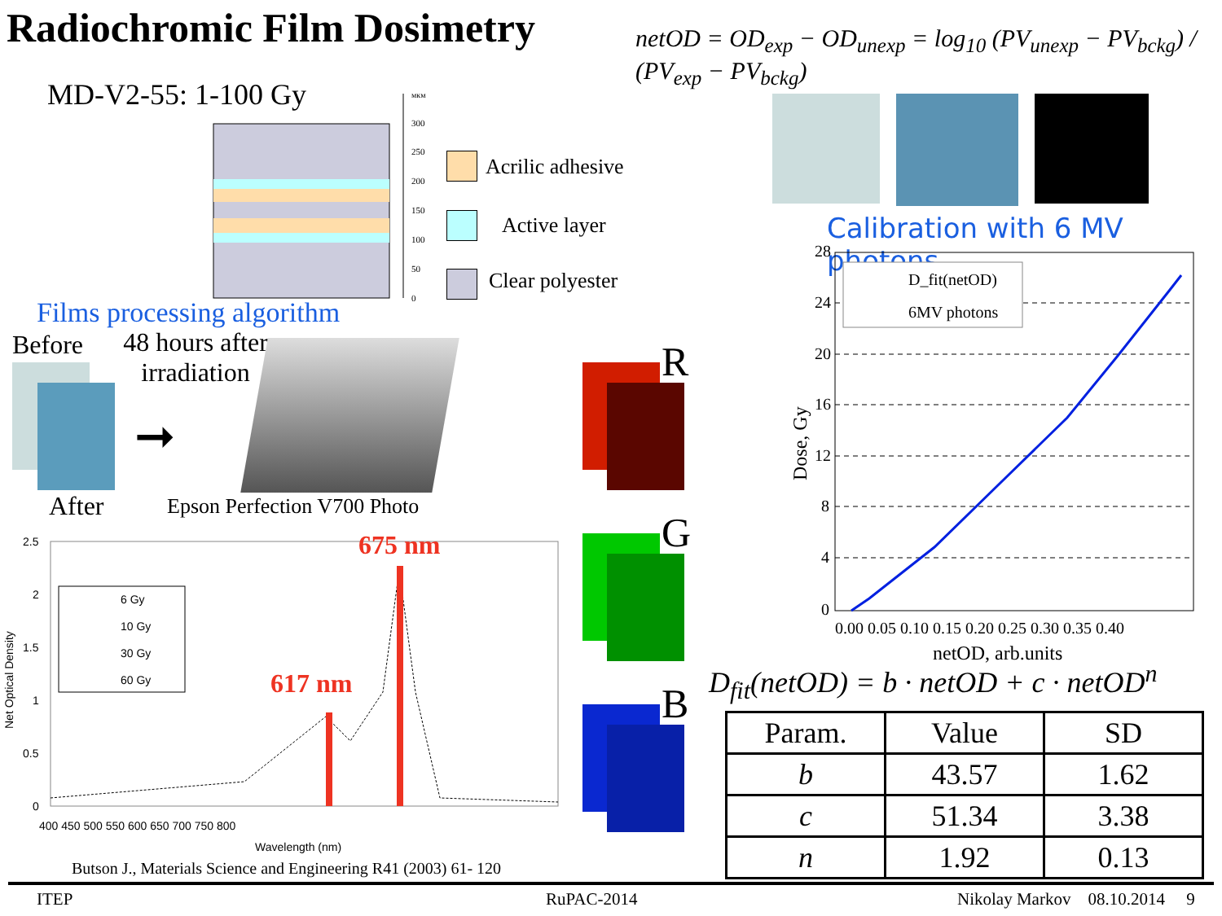Radiochromic Film Dosimetry
netOD = OD<sub>exp</sub> − OD<sub>unexp</sub> = log<sub>10</sub> (PV<sub>unexp</sub> − PV<sub>bckg</sub>) / (PV<sub>exp</sub> − PV<sub>bckg</sub>)
MD-V2-55: 1-100 Gy
мкм
300
250
200
150
100
50
0
Acrilic adhesive
Active layer
Clear polyester
Calibration with 6 MV photons
Films processing algorithm
Before
48 hours after irradiation
After
➞
Epson Perfection V700 Photo
R
G
B
D_fit(netOD)
6MV photons
28
24
20
16
12
8
4
0
0.00 0.05 0.10 0.15 0.20 0.25 0.30 0.35 0.40
netOD, arb.units
Dose, Gy
D<sub>fit</sub>(netOD) = b · netOD + c · netOD<sup>n</sup>
| Param. | Value | SD |
| --- | --- | --- |
| b | 43.57 | 1.62 |
| c | 51.34 | 3.38 |
| n | 1.92 | 0.13 |
6 Gy
10 Gy
30 Gy
60 Gy
675 nm
617 nm
2.5
2
1.5
1
0.5
0
400 450 500 550 600 650 700 750 800
Wavelength (nm)
Net Optical Density
Butson J., Materials Science and Engineering R41 (2003) 61- 120
ITEP RuPAC-2014
Nikolay Markov 08.10.2014 9